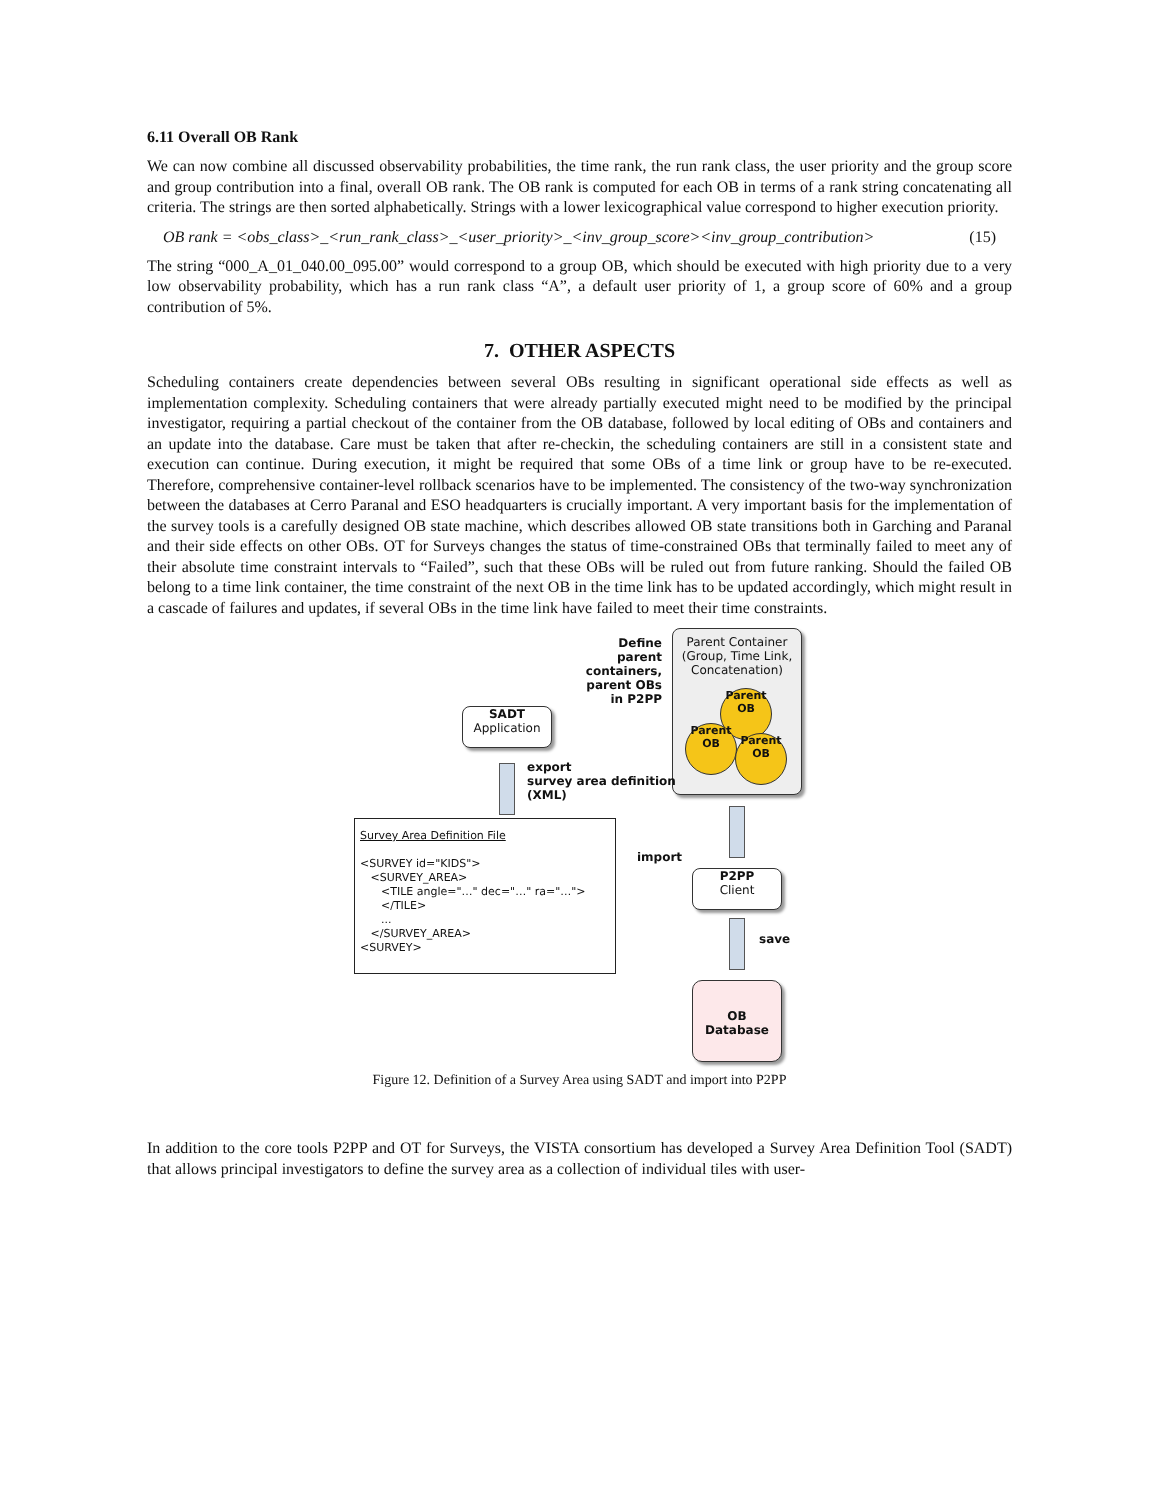6.11 Overall OB Rank
We can now combine all discussed observability probabilities, the time rank, the run rank class, the user priority and the group score and group contribution into a final, overall OB rank. The OB rank is computed for each OB in terms of a rank string concatenating all criteria. The strings are then sorted alphabetically. Strings with a lower lexicographical value correspond to higher execution priority.
OB rank = <obs_class>_<run_rank_class>_<user_priority>_<inv_group_score><inv_group_contribution> (15)
The string “000_A_01_040.00_095.00” would correspond to a group OB, which should be executed with high priority due to a very low observability probability, which has a run rank class “A”, a default user priority of 1, a group score of 60% and a group contribution of 5%.
7. OTHER ASPECTS
Scheduling containers create dependencies between several OBs resulting in significant operational side effects as well as implementation complexity. Scheduling containers that were already partially executed might need to be modified by the principal investigator, requiring a partial checkout of the container from the OB database, followed by local editing of OBs and containers and an update into the database. Care must be taken that after re-checkin, the scheduling containers are still in a consistent state and execution can continue. During execution, it might be required that some OBs of a time link or group have to be re-executed. Therefore, comprehensive container-level rollback scenarios have to be implemented. The consistency of the two-way synchronization between the databases at Cerro Paranal and ESO headquarters is crucially important. A very important basis for the implementation of the survey tools is a carefully designed OB state machine, which describes allowed OB state transitions both in Garching and Paranal and their side effects on other OBs. OT for Surveys changes the status of time-constrained OBs that terminally failed to meet any of their absolute time constraint intervals to “Failed”, such that these OBs will be ruled out from future ranking. Should the failed OB belong to a time link container, the time constraint of the next OB in the time link has to be updated accordingly, which might result in a cascade of failures and updates, if several OBs in the time link have failed to meet their time constraints.
Define
parent containers,
parent OBs
in P2PP
Parent Container
(Group, Time Link,
Concatenation)
Parent
OB
Parent
OB
Parent
OB
SADT
Application
export
survey area definition
(XML)
Survey Area Definition File <SURVEY id="KIDS"> <SURVEY_AREA> <TILE angle="…" dec="…" ra="…"> </TILE> ... </SURVEY_AREA> <SURVEY>
import
P2PP
Client
save
OB
Database
Figure 12. Definition of a Survey Area using SADT and import into P2PP
In addition to the core tools P2PP and OT for Surveys, the VISTA consortium has developed a Survey Area Definition Tool (SADT) that allows principal investigators to define the survey area as a collection of individual tiles with user-